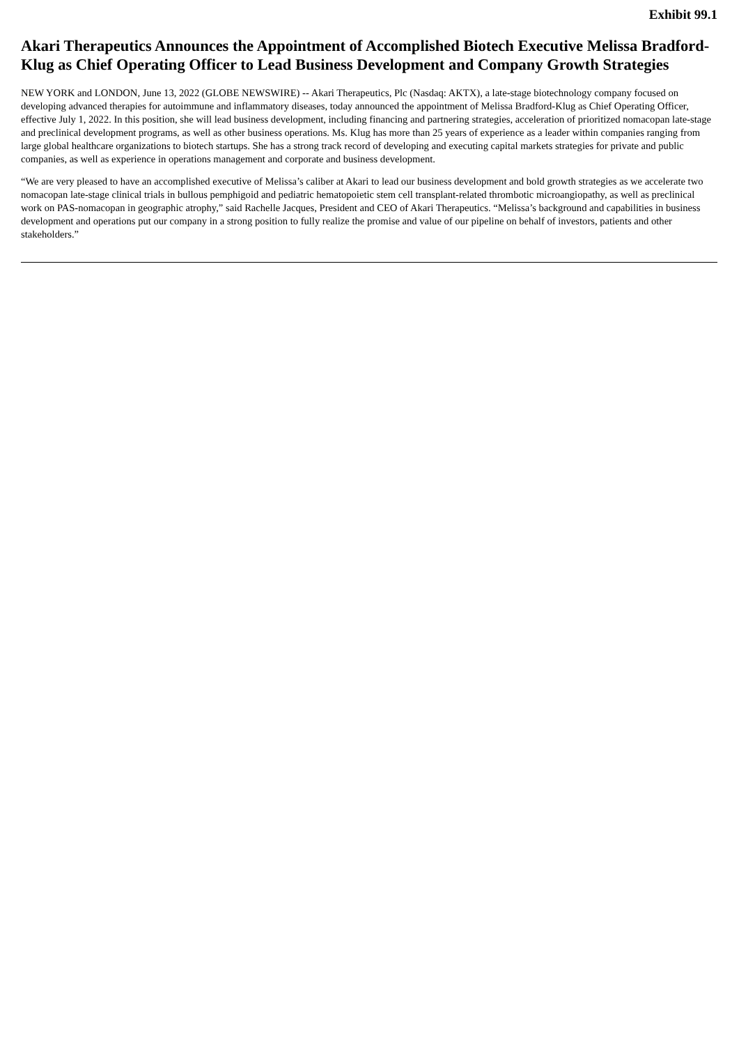Exhibit 99.1
Akari Therapeutics Announces the Appointment of Accomplished Biotech Executive Melissa Bradford-Klug as Chief Operating Officer to Lead Business Development and Company Growth Strategies
NEW YORK and LONDON, June 13, 2022 (GLOBE NEWSWIRE) -- Akari Therapeutics, Plc (Nasdaq: AKTX), a late-stage biotechnology company focused on developing advanced therapies for autoimmune and inflammatory diseases, today announced the appointment of Melissa Bradford-Klug as Chief Operating Officer, effective July 1, 2022. In this position, she will lead business development, including financing and partnering strategies, acceleration of prioritized nomacopan late-stage and preclinical development programs, as well as other business operations. Ms. Klug has more than 25 years of experience as a leader within companies ranging from large global healthcare organizations to biotech startups. She has a strong track record of developing and executing capital markets strategies for private and public companies, as well as experience in operations management and corporate and business development.
“We are very pleased to have an accomplished executive of Melissa’s caliber at Akari to lead our business development and bold growth strategies as we accelerate two nomacopan late-stage clinical trials in bullous pemphigoid and pediatric hematopoietic stem cell transplant-related thrombotic microangiopathy, as well as preclinical work on PAS-nomacopan in geographic atrophy,” said Rachelle Jacques, President and CEO of Akari Therapeutics. “Melissa’s background and capabilities in business development and operations put our company in a strong position to fully realize the promise and value of our pipeline on behalf of investors, patients and other stakeholders.”